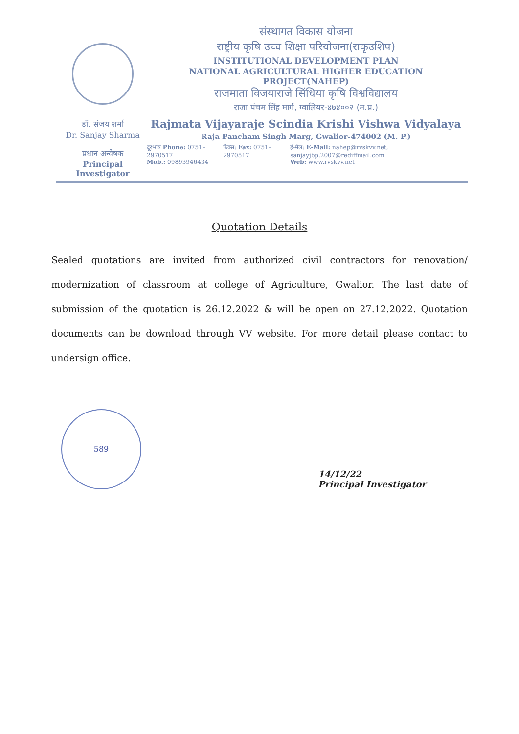डॉ. संजय शर्मा
Dr. Sanjay Sharma
प्रधान अन्वेषक
Principal Investigator
संस्थागत विकास योजना
राष्ट्रीय कृषि उच्च शिक्षा परियोजना(राकृउशिप)
INSTITUTIONAL DEVELOPMENT PLAN
NATIONAL AGRICULTURAL HIGHER EDUCATION PROJECT(NAHEP)
राजमाता विजयाराजे सिंधिया कृषि विश्वविद्यालय
राजा पंचम सिंह मार्ग, ग्वालियर-४७४००२ (म.प्र.)
Rajmata Vijayaraje Scindia Krishi Vishwa Vidyalaya
Raja Pancham Singh Marg, Gwalior-474002 (M. P.)
दूरभाष Phone: 0751–2970517
Mob.: 09893946434
फैक्स: Fax: 0751–2970517 ई-मेल: E-Mail: nahep@rvskvv.net, sanjayjbp.2007@rediffmail.com
Web: www.rvskvv.net
Quotation Details
Sealed quotations are invited from authorized civil contractors for renovation/ modernization of classroom at college of Agriculture, Gwalior. The last date of submission of the quotation is 26.12.2022 & will be open on 27.12.2022. Quotation documents can be download through VV website. For more detail please contact to undersign office.
589
14/12/22
Principal Investigator